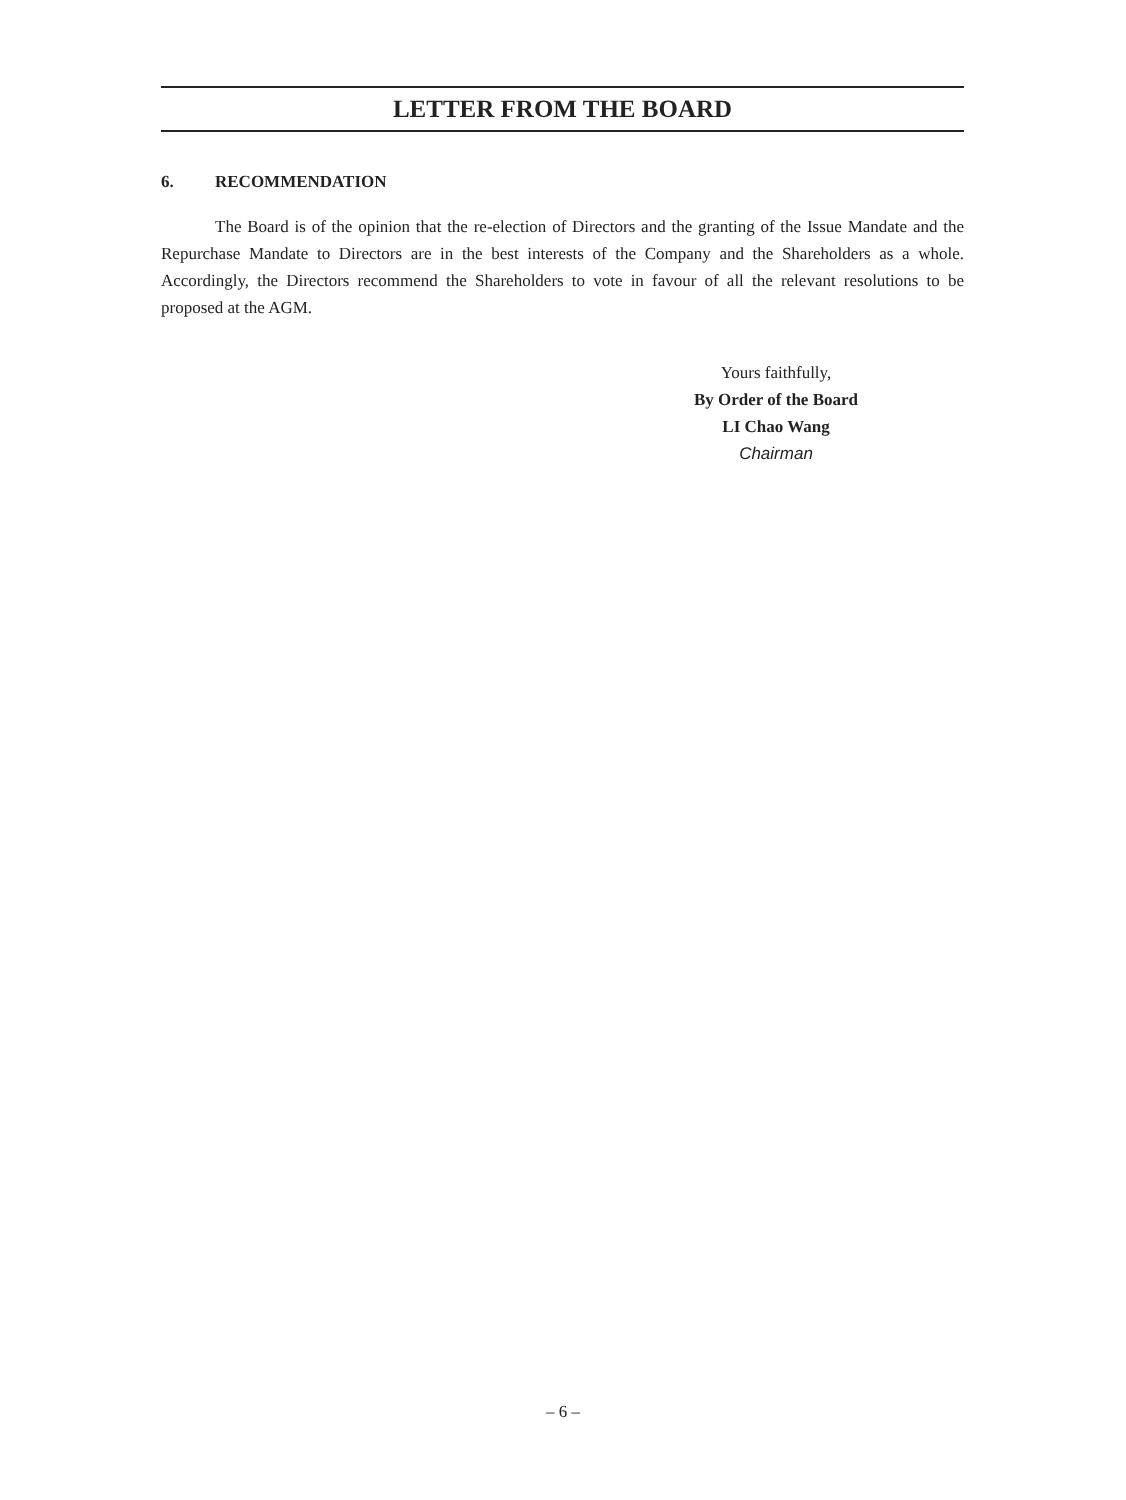LETTER FROM THE BOARD
6. RECOMMENDATION
The Board is of the opinion that the re-election of Directors and the granting of the Issue Mandate and the Repurchase Mandate to Directors are in the best interests of the Company and the Shareholders as a whole. Accordingly, the Directors recommend the Shareholders to vote in favour of all the relevant resolutions to be proposed at the AGM.
Yours faithfully,
By Order of the Board
LI Chao Wang
Chairman
– 6 –